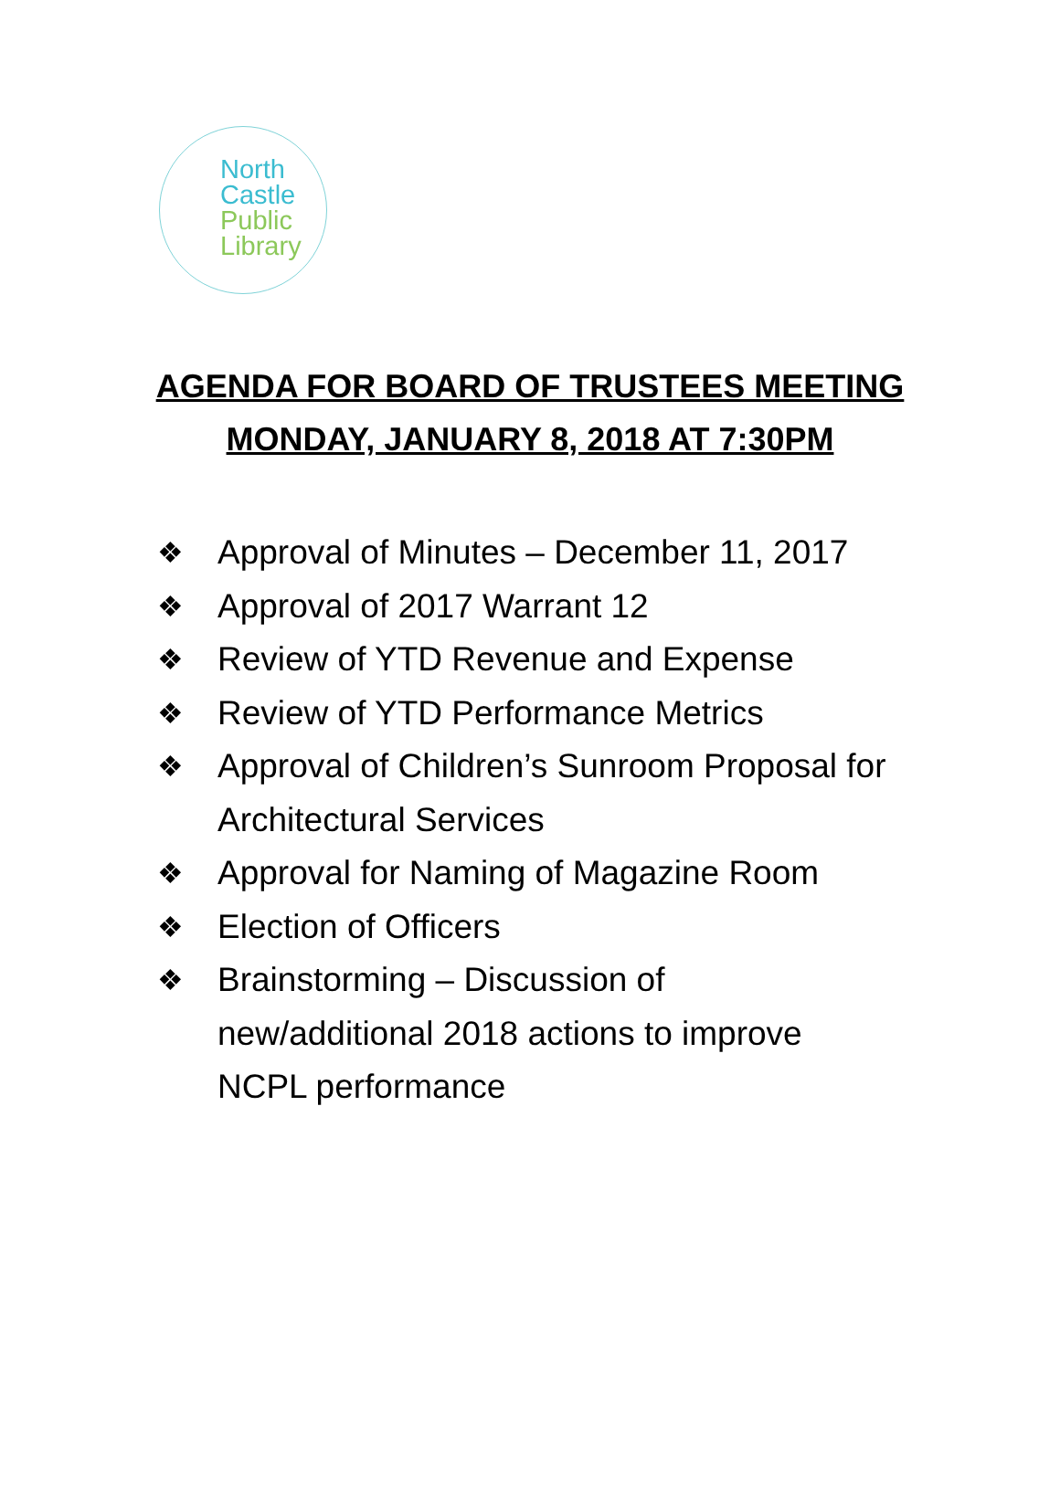North
Castle
Public
Library
AGENDA FOR BOARD OF TRUSTEES MEETING
MONDAY, JANUARY 8, 2018 AT 7:30PM
❖ Approval of Minutes – December 11, 2017
❖ Approval of 2017 Warrant 12
❖ Review of YTD Revenue and Expense
❖ Review of YTD Performance Metrics
❖ Approval of Children’s Sunroom Proposal for Architectural Services
❖ Approval for Naming of Magazine Room
❖ Election of Officers
❖ Brainstorming – Discussion of
new/additional 2018 actions to improve NCPL performance